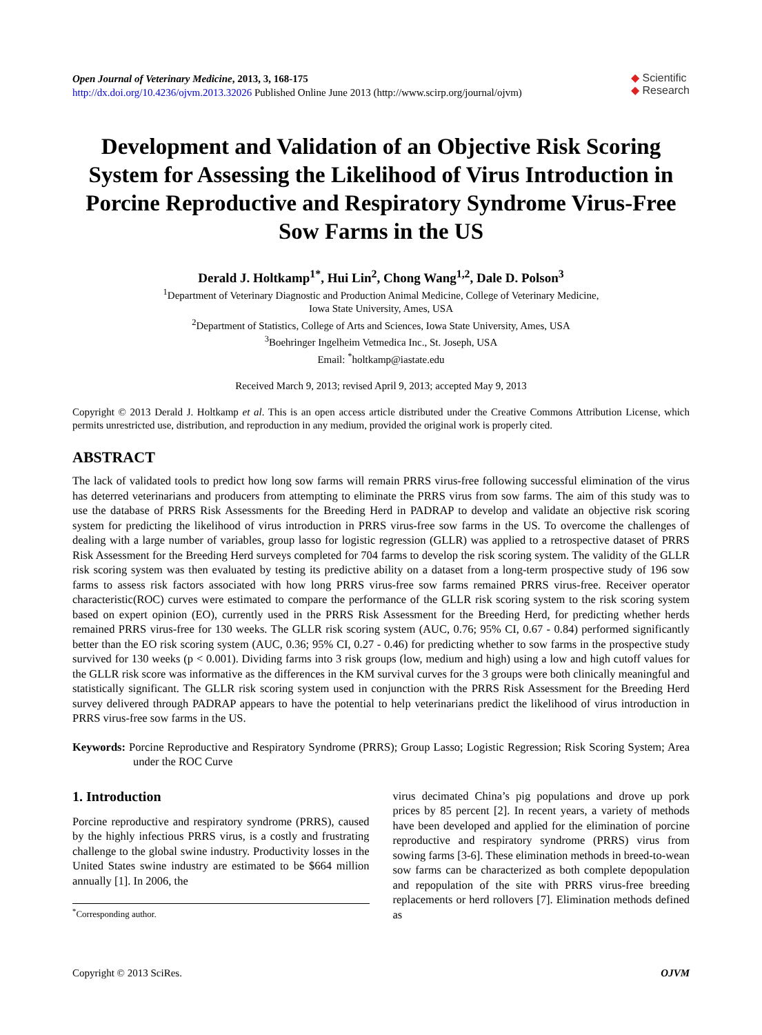Open Journal of Veterinary Medicine, 2013, 3, 168-175
http://dx.doi.org/10.4236/ojvm.2013.32026 Published Online June 2013 (http://www.scirp.org/journal/ojvm)
◆ Scientific
◆ Research
Development and Validation of an Objective Risk Scoring System for Assessing the Likelihood of Virus Introduction in Porcine Reproductive and Respiratory Syndrome Virus-Free Sow Farms in the US
Derald J. Holtkamp<sup>1*</sup>, Hui Lin<sup>2</sup>, Chong Wang<sup>1,2</sup>, Dale D. Polson<sup>3</sup>
<sup>1</sup> Department of Veterinary Diagnostic and Production Animal Medicine, College of Veterinary Medicine,
Iowa State University, Ames, USA
<sup>2</sup> Department of Statistics, College of Arts and Sciences, Iowa State University, Ames, USA
<sup>3</sup> Boehringer Ingelheim Vetmedica Inc., St. Joseph, USA
Email: <sup>*</sup>holtkamp@iastate.edu
Received March 9, 2013; revised April 9, 2013; accepted May 9, 2013
Copyright © 2013 Derald J. Holtkamp et al. This is an open access article distributed under the Creative Commons Attribution License, which permits unrestricted use, distribution, and reproduction in any medium, provided the original work is properly cited.
ABSTRACT
The lack of validated tools to predict how long sow farms will remain PRRS virus-free following successful elimination of the virus has deterred veterinarians and producers from attempting to eliminate the PRRS virus from sow farms. The aim of this study was to use the database of PRRS Risk Assessments for the Breeding Herd in PADRAP to develop and validate an objective risk scoring system for predicting the likelihood of virus introduction in PRRS virus-free sow farms in the US. To overcome the challenges of dealing with a large number of variables, group lasso for logistic regression (GLLR) was applied to a retrospective dataset of PRRS Risk Assessment for the Breeding Herd surveys completed for 704 farms to develop the risk scoring system. The validity of the GLLR risk scoring system was then evaluated by testing its predictive ability on a dataset from a long-term prospective study of 196 sow farms to assess risk factors associated with how long PRRS virus-free sow farms remained PRRS virus-free. Receiver operator characteristic(ROC) curves were estimated to compare the performance of the GLLR risk scoring system to the risk scoring system based on expert opinion (EO), currently used in the PRRS Risk Assessment for the Breeding Herd, for predicting whether herds remained PRRS virus-free for 130 weeks. The GLLR risk scoring system (AUC, 0.76; 95% CI, 0.67 - 0.84) performed significantly better than the EO risk scoring system (AUC, 0.36; 95% CI, 0.27 - 0.46) for predicting whether to sow farms in the prospective study survived for 130 weeks (p < 0.001). Dividing farms into 3 risk groups (low, medium and high) using a low and high cutoff values for the GLLR risk score was informative as the differences in the KM survival curves for the 3 groups were both clinically meaningful and statistically significant. The GLLR risk scoring system used in conjunction with the PRRS Risk Assessment for the Breeding Herd survey delivered through PADRAP appears to have the potential to help veterinarians predict the likelihood of virus introduction in PRRS virus-free sow farms in the US.
Keywords: Porcine Reproductive and Respiratory Syndrome (PRRS); Group Lasso; Logistic Regression; Risk Scoring System; Area under the ROC Curve
1. Introduction
Porcine reproductive and respiratory syndrome (PRRS), caused by the highly infectious PRRS virus, is a costly and frustrating challenge to the global swine industry. Productivity losses in the United States swine industry are estimated to be $664 million annually [1]. In 2006, the
<sup>*</sup> Corresponding author.
virus decimated China’s pig populations and drove up pork prices by 85 percent [2]. In recent years, a variety of methods have been developed and applied for the elimination of porcine reproductive and respiratory syndrome (PRRS) virus from sowing farms [3-6]. These elimination methods in breed-to-wean sow farms can be characterized as both complete depopulation and repopulation of the site with PRRS virus-free breeding replacements or herd rollovers [7]. Elimination methods defined as
Copyright © 2013 SciRes. OJVM